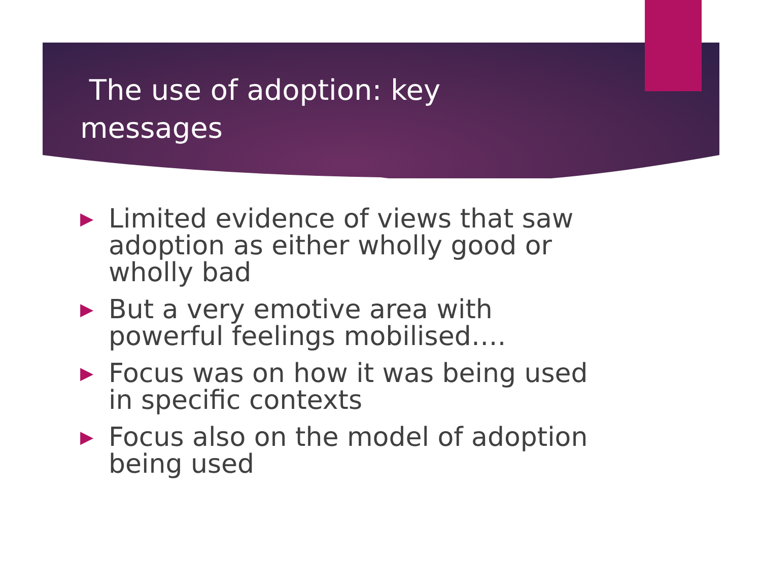The use of adoption: key messages
▶ Limited evidence of views that saw adoption as either wholly good or wholly bad
▶ But a very emotive area with powerful feelings mobilised….
▶ Focus was on how it was being used in specific contexts
▶ Focus also on the model of adoption being used